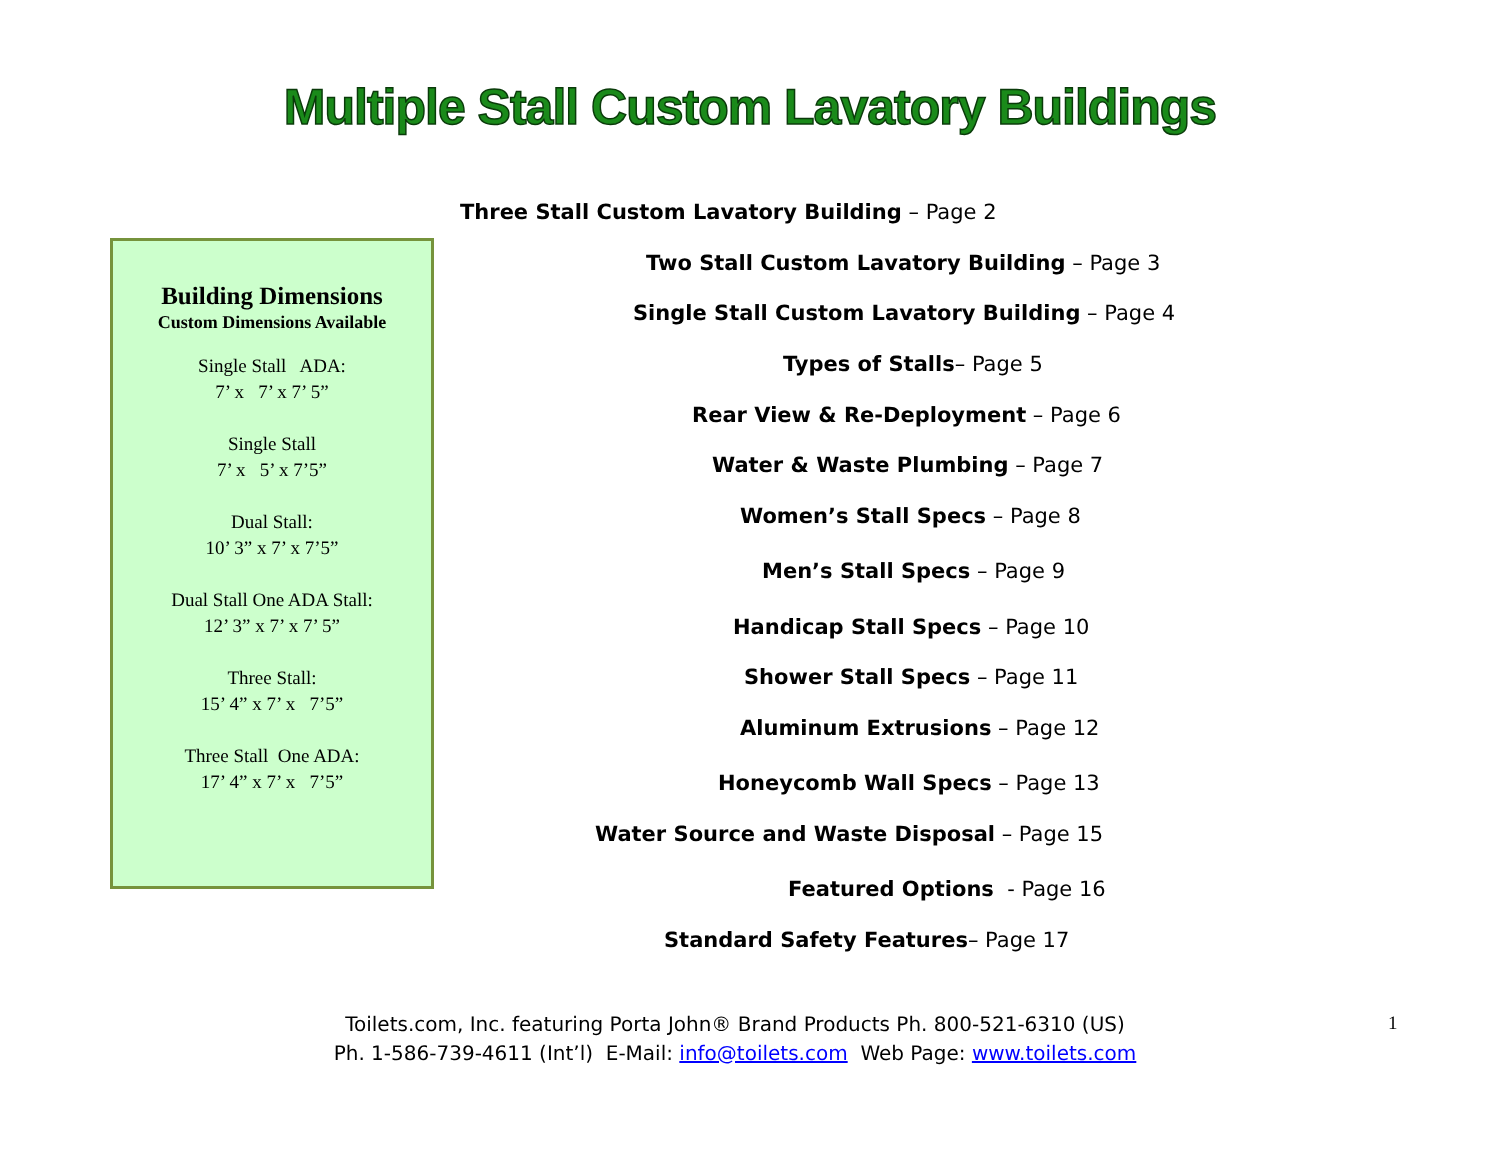Multiple Stall Custom Lavatory Buildings
Three Stall Custom Lavatory Building – Page 2
Two Stall Custom Lavatory Building – Page 3
Single Stall Custom Lavatory Building – Page 4
Types of Stalls– Page 5
Rear View & Re-Deployment – Page 6
Water & Waste Plumbing – Page 7
Women’s Stall Specs – Page 8
Men’s Stall Specs – Page 9
Handicap Stall Specs – Page 10
Shower Stall Specs – Page 11
Aluminum Extrusions – Page 12
Honeycomb Wall Specs – Page 13
Water Source and Waste Disposal – Page 15
Featured Options - Page 16
Standard Safety Features– Page 17
Building Dimensions
Custom Dimensions Available
Single Stall ADA:
7’ x 7’ x 7’ 5”
Single Stall
7’ x 5’ x 7’5”
Dual Stall:
10’ 3” x 7’ x 7’5”
Dual Stall One ADA Stall:
12’ 3” x 7’ x 7’ 5”
Three Stall:
15’ 4” x 7’ x 7’5”
Three Stall One ADA:
17’ 4” x 7’ x 7’5”
Toilets.com, Inc. featuring Porta John® Brand Products Ph. 800-521-6310 (US)
Ph. 1-586-739-4611 (Int’l) E-Mail: info@toilets.com Web Page: www.toilets.com
1